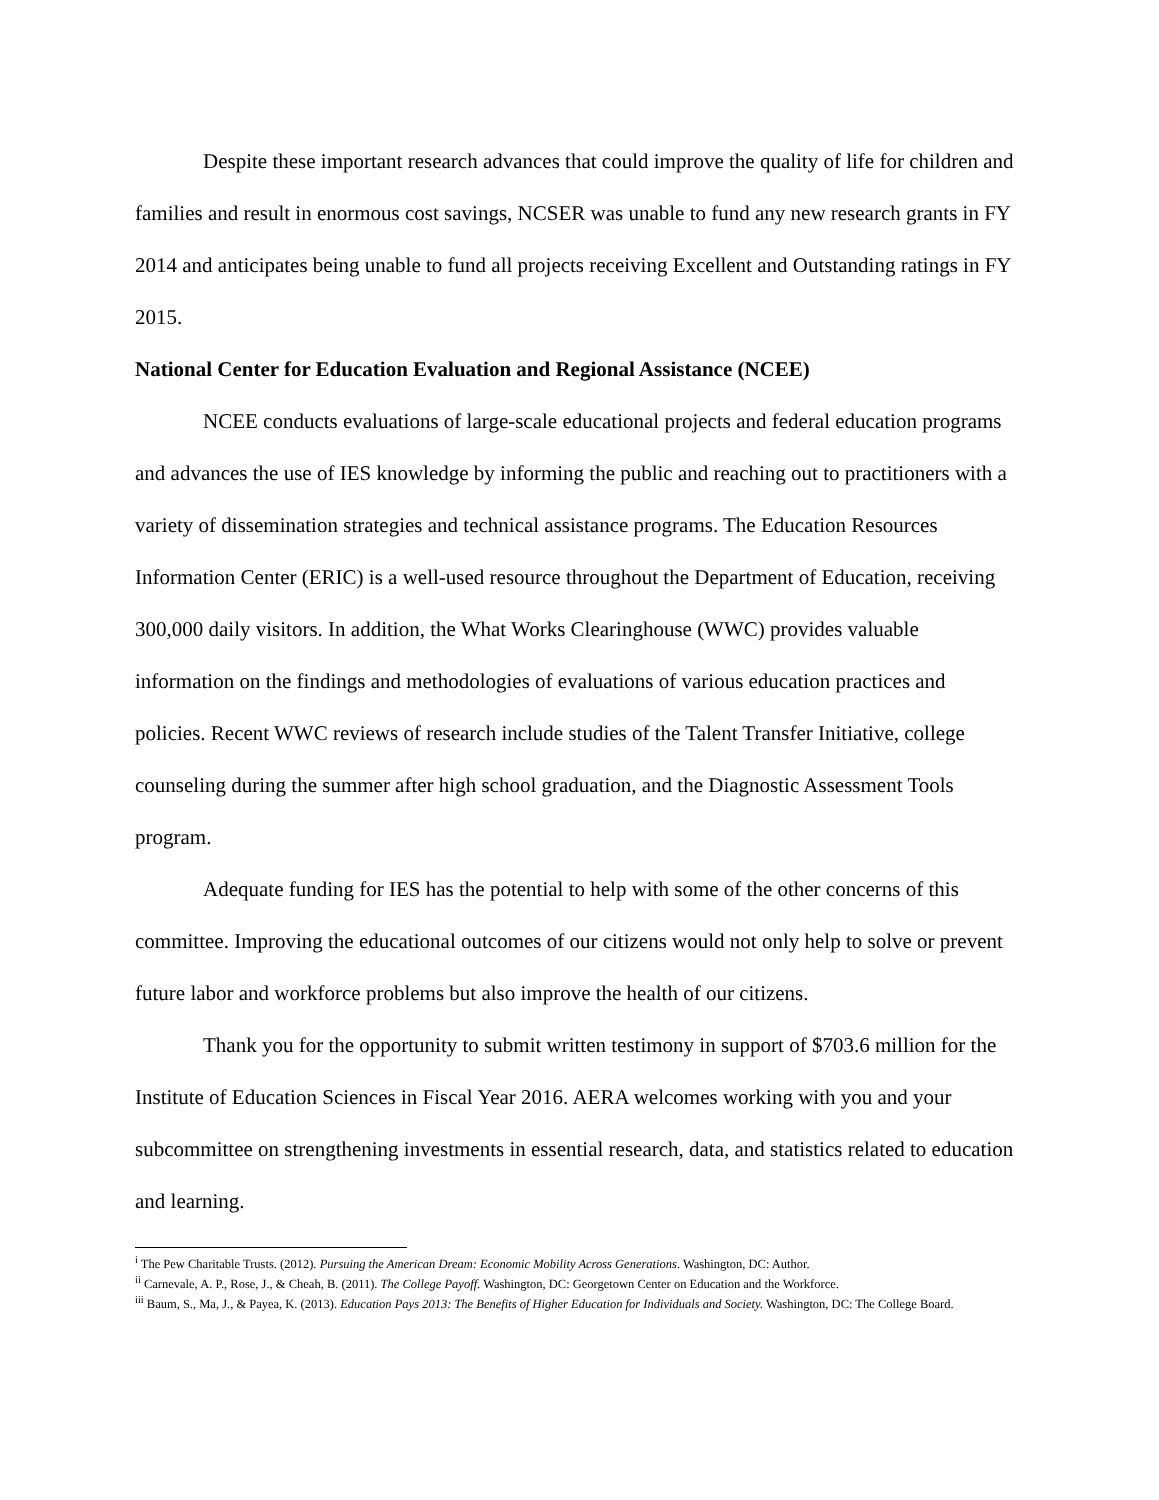Despite these important research advances that could improve the quality of life for children and families and result in enormous cost savings, NCSER was unable to fund any new research grants in FY 2014 and anticipates being unable to fund all projects receiving Excellent and Outstanding ratings in FY 2015.
National Center for Education Evaluation and Regional Assistance (NCEE)
NCEE conducts evaluations of large-scale educational projects and federal education programs and advances the use of IES knowledge by informing the public and reaching out to practitioners with a variety of dissemination strategies and technical assistance programs. The Education Resources Information Center (ERIC) is a well-used resource throughout the Department of Education, receiving 300,000 daily visitors. In addition, the What Works Clearinghouse (WWC) provides valuable information on the findings and methodologies of evaluations of various education practices and policies. Recent WWC reviews of research include studies of the Talent Transfer Initiative, college counseling during the summer after high school graduation, and the Diagnostic Assessment Tools program.
Adequate funding for IES has the potential to help with some of the other concerns of this committee. Improving the educational outcomes of our citizens would not only help to solve or prevent future labor and workforce problems but also improve the health of our citizens.
Thank you for the opportunity to submit written testimony in support of $703.6 million for the Institute of Education Sciences in Fiscal Year 2016. AERA welcomes working with you and your subcommittee on strengthening investments in essential research, data, and statistics related to education and learning.
<sup>i</sup> The Pew Charitable Trusts. (2012). Pursuing the American Dream: Economic Mobility Across Generations. Washington, DC: Author.
<sup>ii</sup> Carnevale, A. P., Rose, J., & Cheah, B. (2011). The College Payoff. Washington, DC: Georgetown Center on Education and the Workforce.
<sup>iii</sup> Baum, S., Ma, J., & Payea, K. (2013). Education Pays 2013: The Benefits of Higher Education for Individuals and Society. Washington, DC: The College Board.